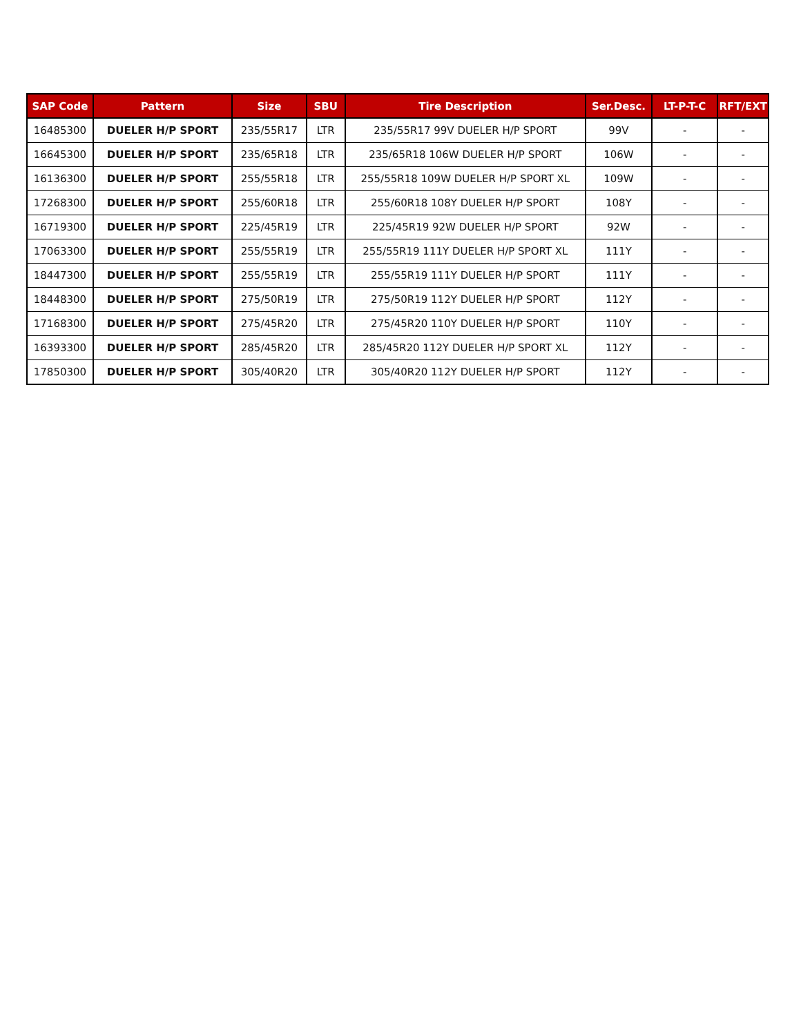| SAP Code | Pattern | Size | SBU | Tire Description | Ser.Desc. | LT-P-T-C | RFT/EXT |
| --- | --- | --- | --- | --- | --- | --- | --- |
| 16485300 | DUELER H/P SPORT | 235/55R17 | LTR | 235/55R17 99V DUELER H/P SPORT | 99V | - | - |
| 16645300 | DUELER H/P SPORT | 235/65R18 | LTR | 235/65R18 106W DUELER H/P SPORT | 106W | - | - |
| 16136300 | DUELER H/P SPORT | 255/55R18 | LTR | 255/55R18 109W DUELER H/P SPORT XL | 109W | - | - |
| 17268300 | DUELER H/P SPORT | 255/60R18 | LTR | 255/60R18 108Y DUELER H/P SPORT | 108Y | - | - |
| 16719300 | DUELER H/P SPORT | 225/45R19 | LTR | 225/45R19 92W DUELER H/P SPORT | 92W | - | - |
| 17063300 | DUELER H/P SPORT | 255/55R19 | LTR | 255/55R19 111Y DUELER H/P SPORT XL | 111Y | - | - |
| 18447300 | DUELER H/P SPORT | 255/55R19 | LTR | 255/55R19 111Y DUELER H/P SPORT | 111Y | - | - |
| 18448300 | DUELER H/P SPORT | 275/50R19 | LTR | 275/50R19 112Y DUELER H/P SPORT | 112Y | - | - |
| 17168300 | DUELER H/P SPORT | 275/45R20 | LTR | 275/45R20 110Y DUELER H/P SPORT | 110Y | - | - |
| 16393300 | DUELER H/P SPORT | 285/45R20 | LTR | 285/45R20 112Y DUELER H/P SPORT XL | 112Y | - | - |
| 17850300 | DUELER H/P SPORT | 305/40R20 | LTR | 305/40R20 112Y DUELER H/P SPORT | 112Y | - | - |